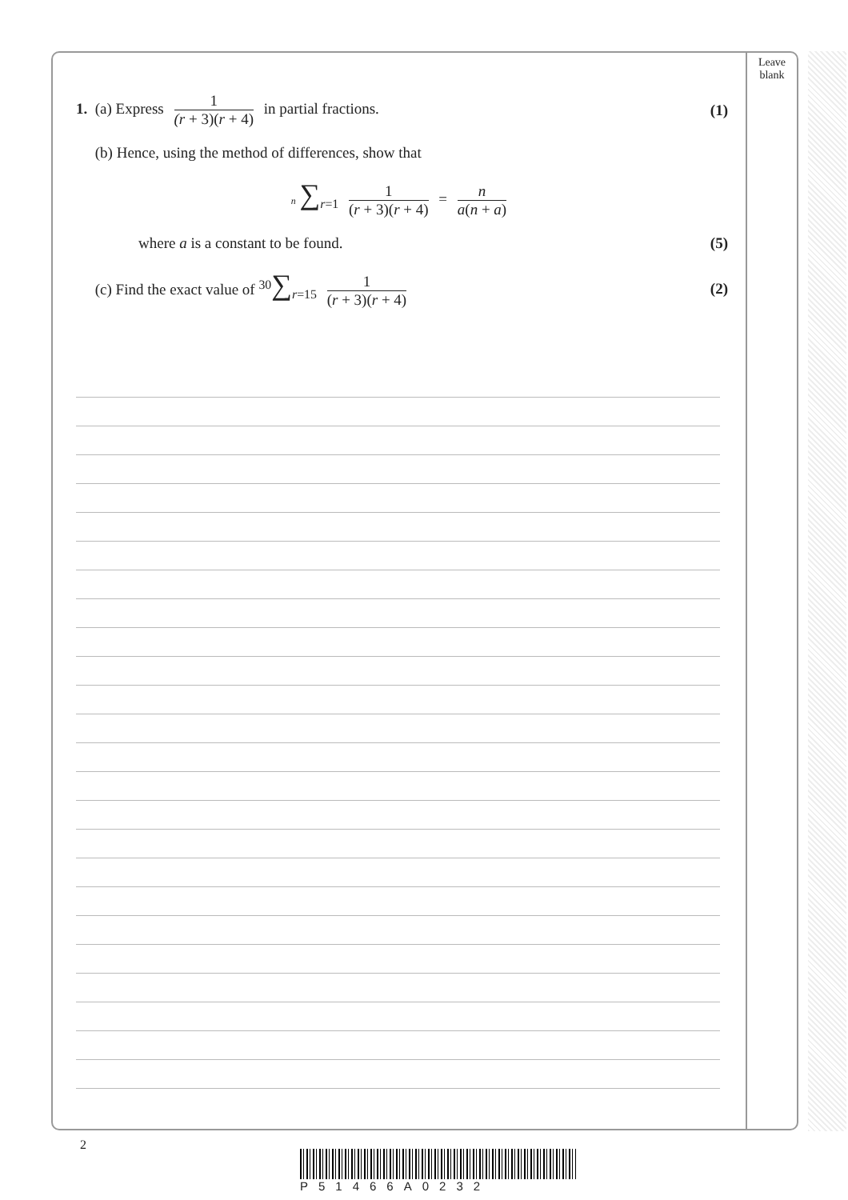Leave blank
1. (a) Express 1 (r + 3)(r + 4) in partial fractions.
(1)
(b) Hence, using the method of differences, show that
n ∑<sub>r=1</sub> 1 (r + 3)(r + 4) = n a(n + a)
where a is a constant to be found.
(5)
(c) Find the exact value of <sup>30</sup>∑<sub>r=15</sub> 1 (r + 3)(r + 4)
(2)
2
P51466A0232